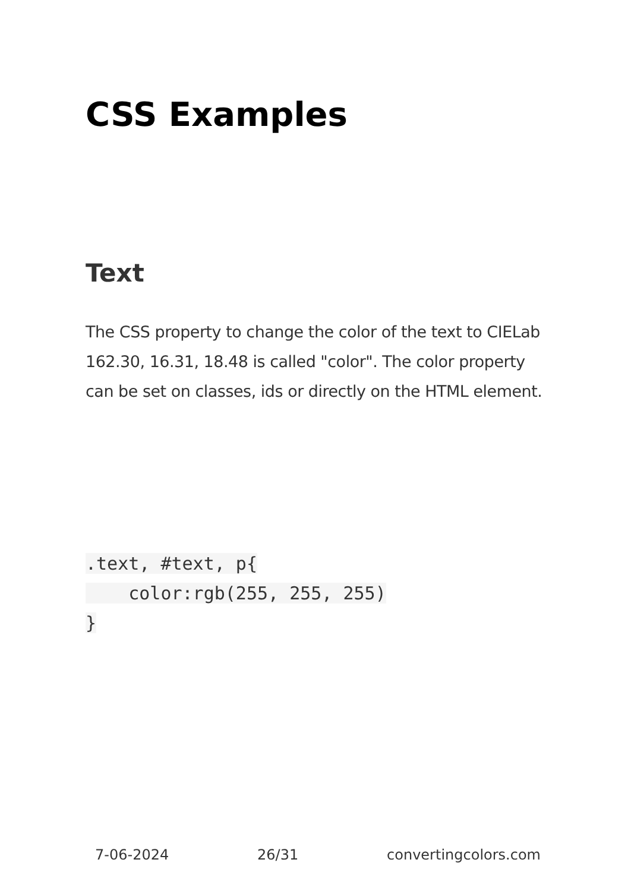CSS Examples
Text
The CSS property to change the color of the text to CIELab 162.30, 16.31, 18.48 is called "color". The color property can be set on classes, ids or directly on the HTML element.
.text, #text, p{
    color:rgb(255, 255, 255)
}
7-06-2024 26/31 convertingcolors.com